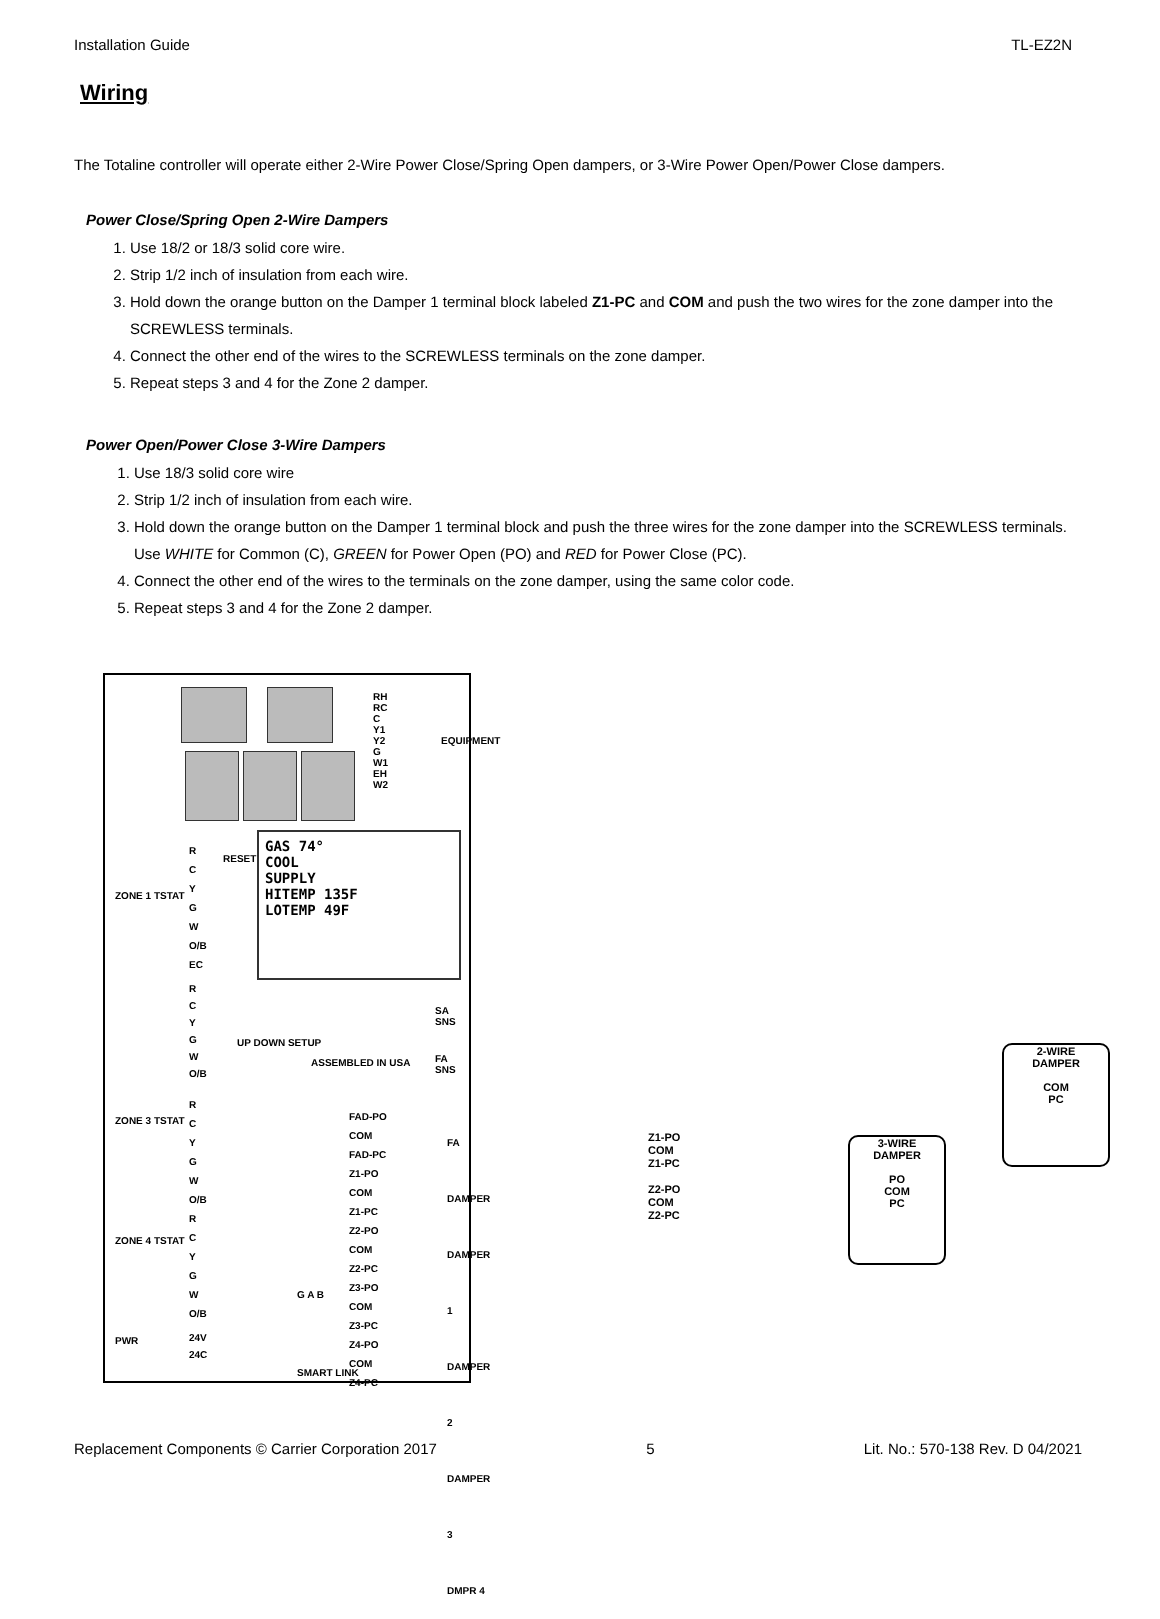Installation Guide TL-EZ2N
Wiring
The Totaline controller will operate either 2-Wire Power Close/Spring Open dampers, or 3-Wire Power Open/Power Close dampers.
Power Close/Spring Open 2-Wire Dampers
1. Use 18/2 or 18/3 solid core wire.
2. Strip 1/2 inch of insulation from each wire.
3. Hold down the orange button on the Damper 1 terminal block labeled Z1-PC and COM and push the two wires for the zone damper into the SCREWLESS terminals.
4. Connect the other end of the wires to the SCREWLESS terminals on the zone damper.
5. Repeat steps 3 and 4 for the Zone 2 damper.
Power Open/Power Close 3-Wire Dampers
1. Use 18/3 solid core wire
2. Strip 1/2 inch of insulation from each wire.
3. Hold down the orange button on the Damper 1 terminal block and push the three wires for the zone damper into the SCREWLESS terminals. Use WHITE for Common (C), GREEN for Power Open (PO) and RED for Power Close (PC).
4. Connect the other end of the wires to the terminals on the zone damper, using the same color code.
5. Repeat steps 3 and 4 for the Zone 2 damper.
RH
RC
C
Y1
Y2
G
W1
EH
W2
EQUIPMENT
R
C
Y
G
W
O/B
EC
RESET
GAS 74°
COOL
SUPPLY
HITEMP 135F
LOTEMP 49F
ZONE 1 TSTAT
R
C
Y
G
W
O/B
UP DOWN SETUP
ASSEMBLED IN USA
SA SNS
FA SNS
R
C
Y
G
W
O/B
ZONE 3 TSTAT
FAD-PO
COM
FAD-PC
Z1-PO
COM
Z1-PC
Z2-PO
COM
Z2-PC
Z3-PO
COM
Z3-PC
Z4-PO
COM
Z4-PC
FA DAMPER
DAMPER 1
DAMPER 2
DAMPER 3
DMPR 4
R
C
Y
G
W
O/B
ZONE 4 TSTAT
PWR
24V
24C
G A B
SMART LINK
Z1-PO
COM
Z1-PC
Z2-PO
COM
Z2-PC
2-WIRE
DAMPER
COM
PC
3-WIRE
DAMPER
PO
COM
PC
Replacement Components © Carrier Corporation 2017 5 Lit. No.: 570-138 Rev. D 04/2021